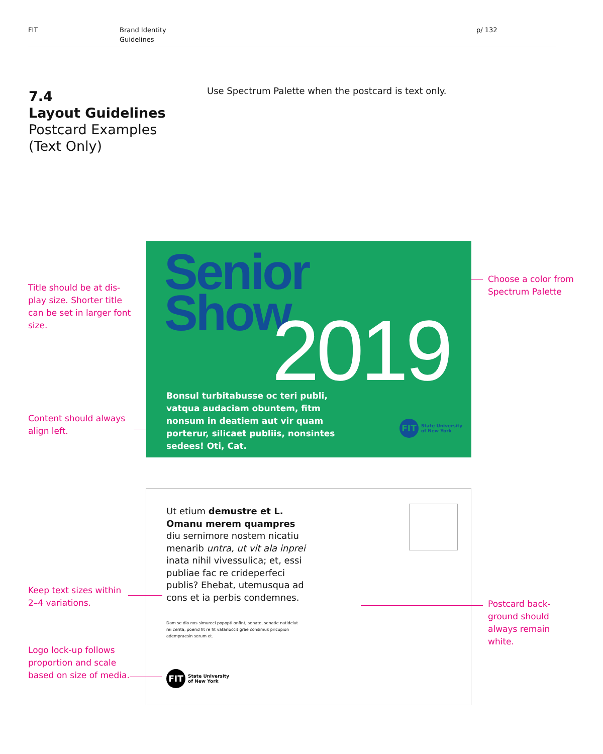FIT
Brand Identity
Guidelines
p/ 132
7.4
Layout Guidelines
Postcard Examples
(Text Only)
Use Spectrum Palette when the postcard is text only.
Title should be at dis-
play size. Shorter title
can be set in larger font
size.
Choose a color from
Spectrum Palette
Content should always
align left.
Senior
Show
2019
Bonsul turbitabusse oc teri publi, vatqua audaciam obuntem, fitm nonsum in deatiem aut vir quam porterur, silicaet publiis, nonsintes sedees! Oti, Cat.
FIT
State University
of New York
Ut etium demustre et L. Omanu merem quampres diu sernimore nostem nicatiu menarib untra, ut vit ala inprei inata nihil vivessulica; et, essi publiae fac re crideperfeci publis? Ehebat, utemusqua ad cons et ia perbis condemnes.
Dam se dio nos simureci popopti onfint, senate, senatie natidelut rei cerita, poerid fit re fit vatarioccit grae consimus pricupion adempraesin serum et.
FIT
State University
of New York
Keep text sizes within
2–4 variations.
Postcard back-
ground should
always remain
white.
Logo lock-up follows
proportion and scale
based on size of media.